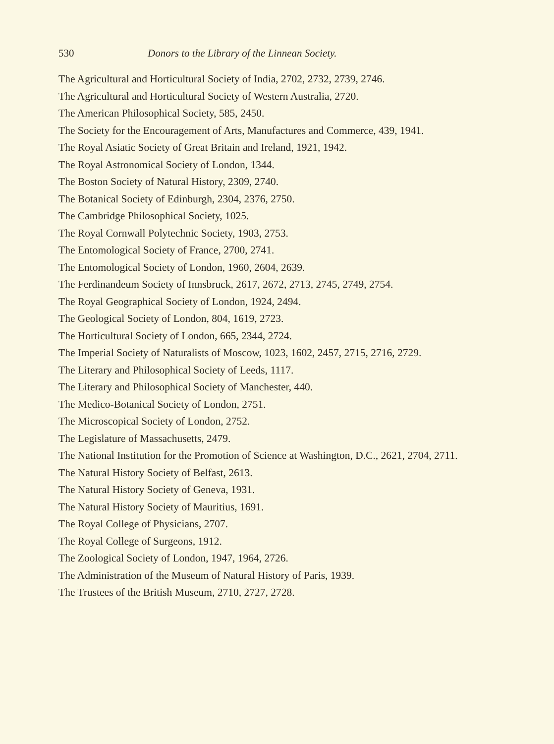530 Donors to the Library of the Linnean Society.
The Agricultural and Horticultural Society of India, 2702, 2732, 2739, 2746.
The Agricultural and Horticultural Society of Western Australia, 2720.
The American Philosophical Society, 585, 2450.
The Society for the Encouragement of Arts, Manufactures and Commerce, 439, 1941.
The Royal Asiatic Society of Great Britain and Ireland, 1921, 1942.
The Royal Astronomical Society of London, 1344.
The Boston Society of Natural History, 2309, 2740.
The Botanical Society of Edinburgh, 2304, 2376, 2750.
The Cambridge Philosophical Society, 1025.
The Royal Cornwall Polytechnic Society, 1903, 2753.
The Entomological Society of France, 2700, 2741.
The Entomological Society of London, 1960, 2604, 2639.
The Ferdinandeum Society of Innsbruck, 2617, 2672, 2713, 2745, 2749, 2754.
The Royal Geographical Society of London, 1924, 2494.
The Geological Society of London, 804, 1619, 2723.
The Horticultural Society of London, 665, 2344, 2724.
The Imperial Society of Naturalists of Moscow, 1023, 1602, 2457, 2715, 2716, 2729.
The Literary and Philosophical Society of Leeds, 1117.
The Literary and Philosophical Society of Manchester, 440.
The Medico-Botanical Society of London, 2751.
The Microscopical Society of London, 2752.
The Legislature of Massachusetts, 2479.
The National Institution for the Promotion of Science at Washington, D.C., 2621, 2704, 2711.
The Natural History Society of Belfast, 2613.
The Natural History Society of Geneva, 1931.
The Natural History Society of Mauritius, 1691.
The Royal College of Physicians, 2707.
The Royal College of Surgeons, 1912.
The Zoological Society of London, 1947, 1964, 2726.
The Administration of the Museum of Natural History of Paris, 1939.
The Trustees of the British Museum, 2710, 2727, 2728.